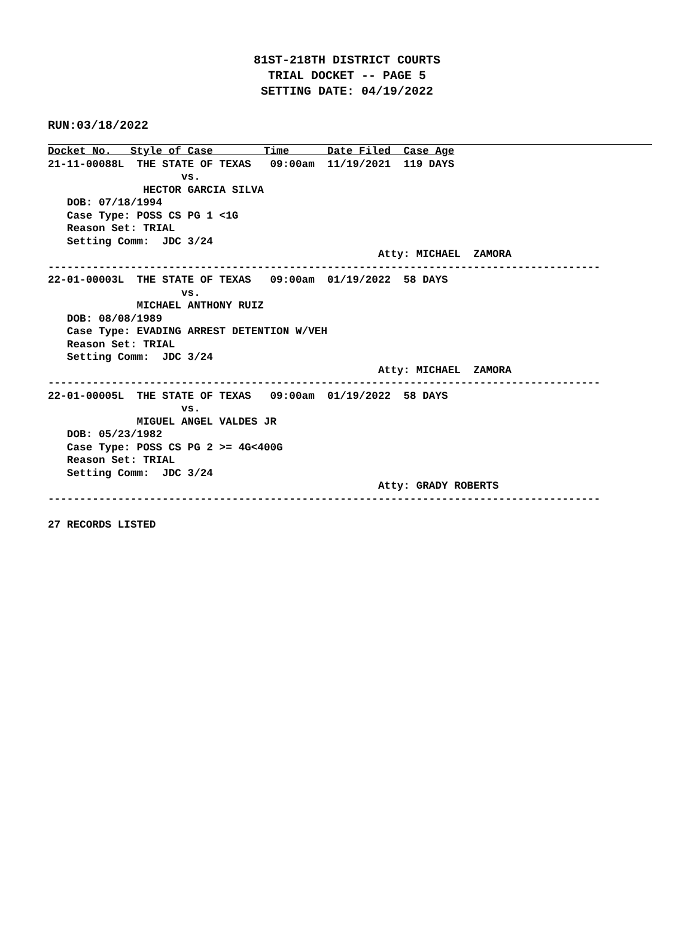81ST-218TH DISTRICT COURTS
TRIAL DOCKET -- PAGE 5
SETTING DATE: 04/19/2022
RUN:03/18/2022
Docket No.   Style of Case        Time      Date Filed  Case Age
21-11-00088L  THE STATE OF TEXAS   09:00am  11/19/2021  119 DAYS
                     vs.
               HECTOR GARCIA SILVA
   DOB: 07/18/1994
   Case Type: POSS CS PG 1 <1G
   Reason Set: TRIAL
   Setting Comm:  JDC 3/24
                                                    Atty: MICHAEL  ZAMORA
---------------------------------------------------------------------------------------
22-01-00003L  THE STATE OF TEXAS   09:00am  01/19/2022  58 DAYS
                     vs.
              MICHAEL ANTHONY RUIZ
   DOB: 08/08/1989
   Case Type: EVADING ARREST DETENTION W/VEH
   Reason Set: TRIAL
   Setting Comm:  JDC 3/24
                                                    Atty: MICHAEL  ZAMORA
---------------------------------------------------------------------------------------
22-01-00005L  THE STATE OF TEXAS   09:00am  01/19/2022  58 DAYS
                     vs.
              MIGUEL ANGEL VALDES JR
   DOB: 05/23/1982
   Case Type: POSS CS PG 2 >= 4G<400G
   Reason Set: TRIAL
   Setting Comm:  JDC 3/24
                                                    Atty: GRADY ROBERTS
---------------------------------------------------------------------------------------

27 RECORDS LISTED